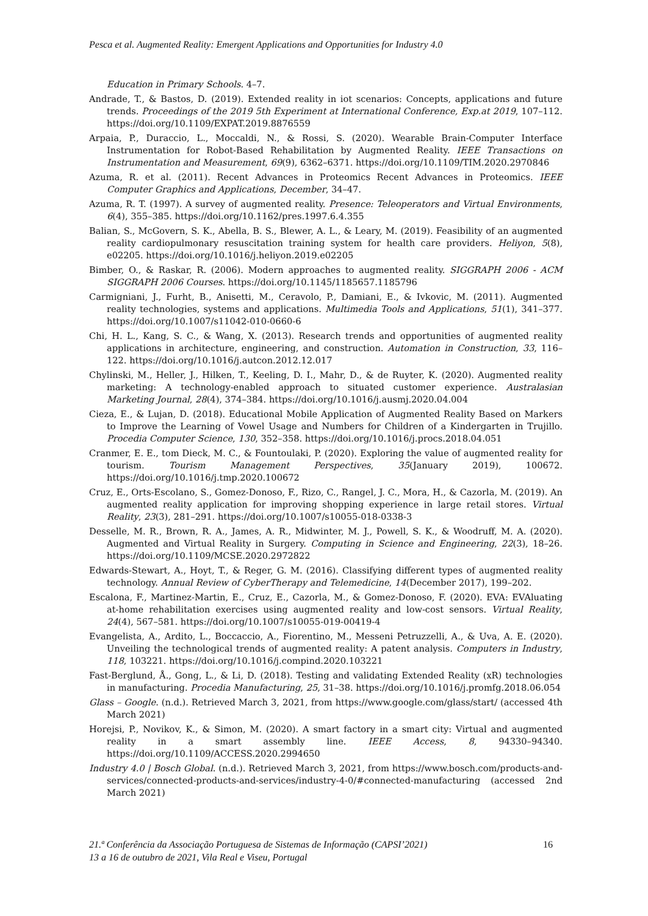Pesca et al. Augmented Reality: Emergent Applications and Opportunities for Industry 4.0
Education in Primary Schools. 4–7.
Andrade, T., & Bastos, D. (2019). Extended reality in iot scenarios: Concepts, applications and future trends. Proceedings of the 2019 5th Experiment at International Conference, Exp.at 2019, 107–112. https://doi.org/10.1109/EXPAT.2019.8876559
Arpaia, P., Duraccio, L., Moccaldi, N., & Rossi, S. (2020). Wearable Brain-Computer Interface Instrumentation for Robot-Based Rehabilitation by Augmented Reality. IEEE Transactions on Instrumentation and Measurement, 69(9), 6362–6371. https://doi.org/10.1109/TIM.2020.2970846
Azuma, R. et al. (2011). Recent Advances in Proteomics Recent Advances in Proteomics. IEEE Computer Graphics and Applications, December, 34–47.
Azuma, R. T. (1997). A survey of augmented reality. Presence: Teleoperators and Virtual Environments, 6(4), 355–385. https://doi.org/10.1162/pres.1997.6.4.355
Balian, S., McGovern, S. K., Abella, B. S., Blewer, A. L., & Leary, M. (2019). Feasibility of an augmented reality cardiopulmonary resuscitation training system for health care providers. Heliyon, 5(8), e02205. https://doi.org/10.1016/j.heliyon.2019.e02205
Bimber, O., & Raskar, R. (2006). Modern approaches to augmented reality. SIGGRAPH 2006 - ACM SIGGRAPH 2006 Courses. https://doi.org/10.1145/1185657.1185796
Carmigniani, J., Furht, B., Anisetti, M., Ceravolo, P., Damiani, E., & Ivkovic, M. (2011). Augmented reality technologies, systems and applications. Multimedia Tools and Applications, 51(1), 341–377. https://doi.org/10.1007/s11042-010-0660-6
Chi, H. L., Kang, S. C., & Wang, X. (2013). Research trends and opportunities of augmented reality applications in architecture, engineering, and construction. Automation in Construction, 33, 116–122. https://doi.org/10.1016/j.autcon.2012.12.017
Chylinski, M., Heller, J., Hilken, T., Keeling, D. I., Mahr, D., & de Ruyter, K. (2020). Augmented reality marketing: A technology-enabled approach to situated customer experience. Australasian Marketing Journal, 28(4), 374–384. https://doi.org/10.1016/j.ausmj.2020.04.004
Cieza, E., & Lujan, D. (2018). Educational Mobile Application of Augmented Reality Based on Markers to Improve the Learning of Vowel Usage and Numbers for Children of a Kindergarten in Trujillo. Procedia Computer Science, 130, 352–358. https://doi.org/10.1016/j.procs.2018.04.051
Cranmer, E. E., tom Dieck, M. C., & Fountoulaki, P. (2020). Exploring the value of augmented reality for tourism. Tourism Management Perspectives, 35(January 2019), 100672. https://doi.org/10.1016/j.tmp.2020.100672
Cruz, E., Orts-Escolano, S., Gomez-Donoso, F., Rizo, C., Rangel, J. C., Mora, H., & Cazorla, M. (2019). An augmented reality application for improving shopping experience in large retail stores. Virtual Reality, 23(3), 281–291. https://doi.org/10.1007/s10055-018-0338-3
Desselle, M. R., Brown, R. A., James, A. R., Midwinter, M. J., Powell, S. K., & Woodruff, M. A. (2020). Augmented and Virtual Reality in Surgery. Computing in Science and Engineering, 22(3), 18–26. https://doi.org/10.1109/MCSE.2020.2972822
Edwards-Stewart, A., Hoyt, T., & Reger, G. M. (2016). Classifying different types of augmented reality technology. Annual Review of CyberTherapy and Telemedicine, 14(December 2017), 199–202.
Escalona, F., Martinez-Martin, E., Cruz, E., Cazorla, M., & Gomez-Donoso, F. (2020). EVA: EVAluating at-home rehabilitation exercises using augmented reality and low-cost sensors. Virtual Reality, 24(4), 567–581. https://doi.org/10.1007/s10055-019-00419-4
Evangelista, A., Ardito, L., Boccaccio, A., Fiorentino, M., Messeni Petruzzelli, A., & Uva, A. E. (2020). Unveiling the technological trends of augmented reality: A patent analysis. Computers in Industry, 118, 103221. https://doi.org/10.1016/j.compind.2020.103221
Fast-Berglund, Å., Gong, L., & Li, D. (2018). Testing and validating Extended Reality (xR) technologies in manufacturing. Procedia Manufacturing, 25, 31–38. https://doi.org/10.1016/j.promfg.2018.06.054
Glass – Google. (n.d.). Retrieved March 3, 2021, from https://www.google.com/glass/start/ (accessed 4th March 2021)
Horejsi, P., Novikov, K., & Simon, M. (2020). A smart factory in a smart city: Virtual and augmented reality in a smart assembly line. IEEE Access, 8, 94330–94340. https://doi.org/10.1109/ACCESS.2020.2994650
Industry 4.0 | Bosch Global. (n.d.). Retrieved March 3, 2021, from https://www.bosch.com/products-and-services/connected-products-and-services/industry-4-0/#connected-manufacturing (accessed 2nd March 2021)
21.ª Conferência da Associação Portuguesa de Sistemas de Informação (CAPSI’2021)
13 a 16 de outubro de 2021, Vila Real e Viseu, Portugal
16